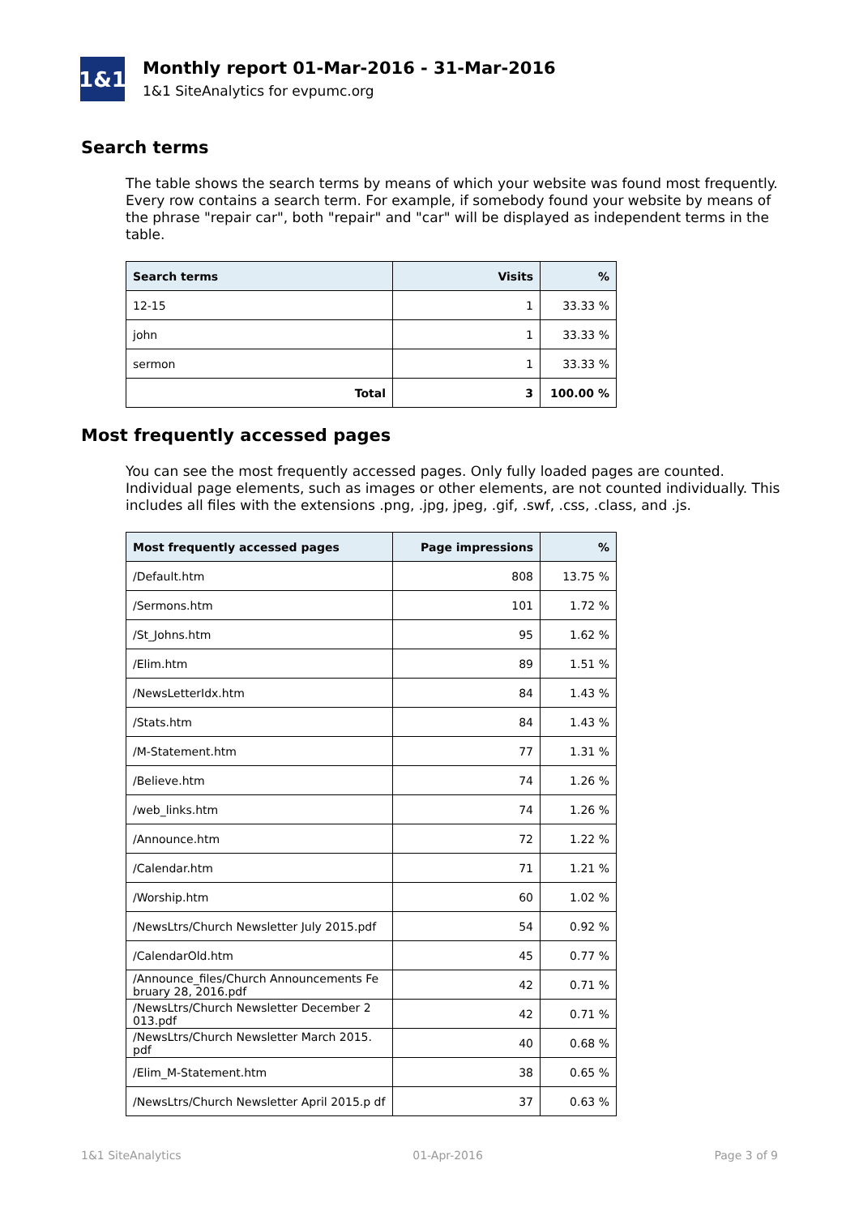1&1
Monthly report 01-Mar-2016 - 31-Mar-2016
1&1 SiteAnalytics for evpumc.org
Search terms
The table shows the search terms by means of which your website was found most frequently. Every row contains a search term. For example, if somebody found your website by means of the phrase "repair car", both "repair" and "car" will be displayed as independent terms in the table.
| Search terms | Visits | % |
| --- | --- | --- |
| 12-15 | 1 | 33.33 % |
| john | 1 | 33.33 % |
| sermon | 1 | 33.33 % |
| Total | 3 | 100.00 % |
Most frequently accessed pages
You can see the most frequently accessed pages. Only fully loaded pages are counted. Individual page elements, such as images or other elements, are not counted individually. This includes all files with the extensions .png, .jpg, jpeg, .gif, .swf, .css, .class, and .js.
| Most frequently accessed pages | Page impressions | % |
| --- | --- | --- |
| /Default.htm | 808 | 13.75 % |
| /Sermons.htm | 101 | 1.72 % |
| /St_Johns.htm | 95 | 1.62 % |
| /Elim.htm | 89 | 1.51 % |
| /NewsLetterIdx.htm | 84 | 1.43 % |
| /Stats.htm | 84 | 1.43 % |
| /M-Statement.htm | 77 | 1.31 % |
| /Believe.htm | 74 | 1.26 % |
| /web_links.htm | 74 | 1.26 % |
| /Announce.htm | 72 | 1.22 % |
| /Calendar.htm | 71 | 1.21 % |
| /Worship.htm | 60 | 1.02 % |
| /NewsLtrs/Church Newsletter July 2015.pdf | 54 | 0.92 % |
| /CalendarOld.htm | 45 | 0.77 % |
| /Announce_files/Church Announcements Fe bruary 28, 2016.pdf | 42 | 0.71 % |
| /NewsLtrs/Church Newsletter December 2 013.pdf | 42 | 0.71 % |
| /NewsLtrs/Church Newsletter March 2015. pdf | 40 | 0.68 % |
| /Elim_M-Statement.htm | 38 | 0.65 % |
| /NewsLtrs/Church Newsletter April 2015.p df | 37 | 0.63 % |
1&1 SiteAnalytics 01-Apr-2016 Page 3 of 9